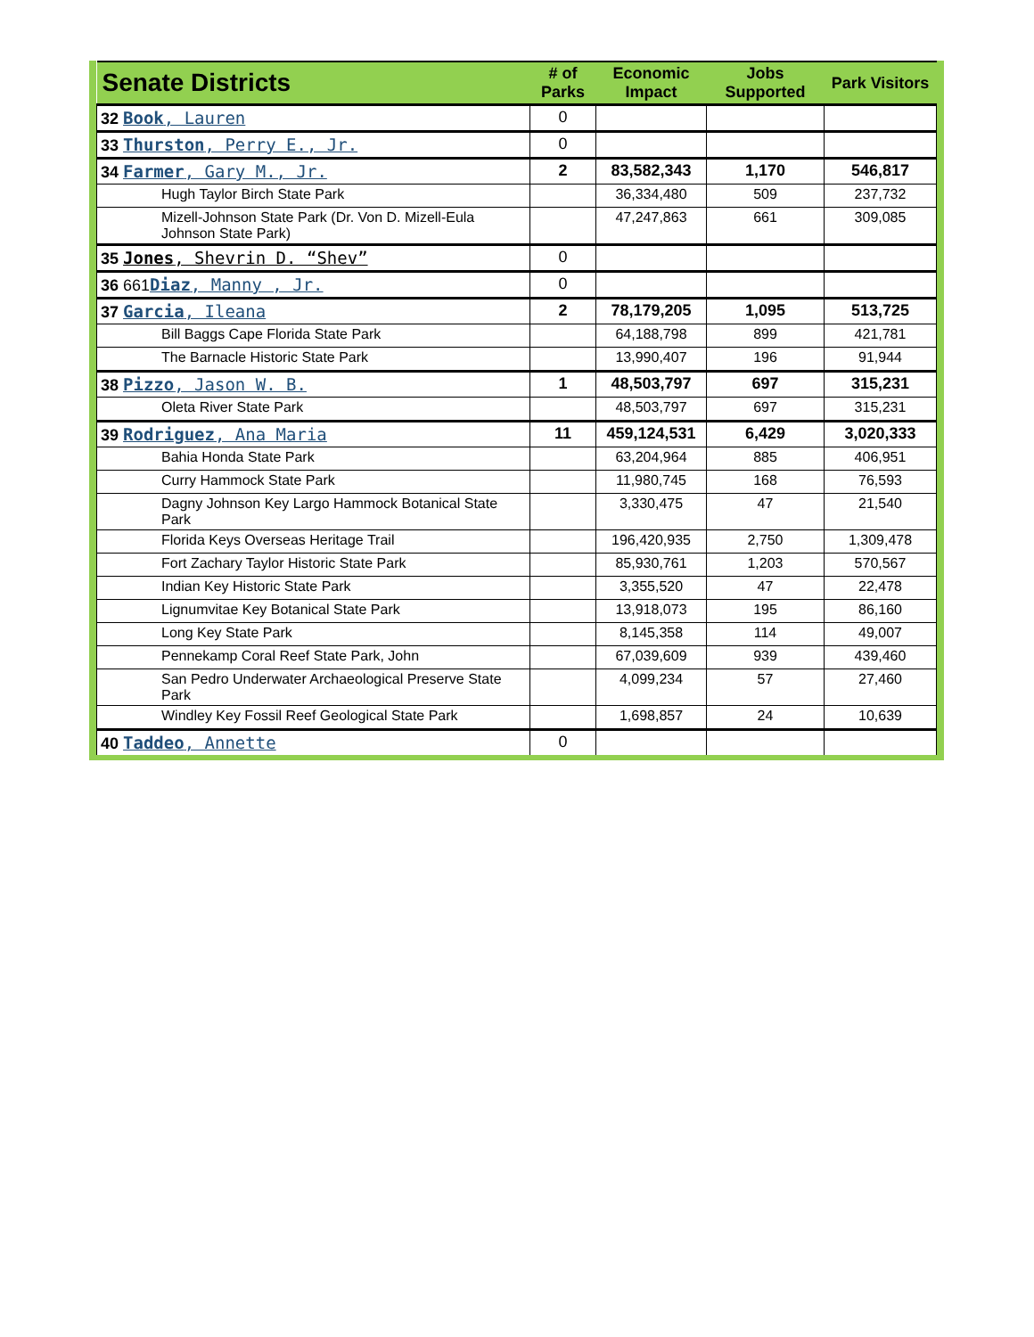| Senate Districts | # of Parks | Economic Impact | Jobs Supported | Park Visitors |
| --- | --- | --- | --- | --- |
| 32 Book , Lauren | 0 | | | |
| 33 Thurston , Perry E., Jr. | 0 | | | |
| 34 Farmer , Gary M., Jr. | 2 | 83,582,343 | 1,170 | 546,817 |
| Hugh Taylor Birch State Park | | 36,334,480 | 509 | 237,732 |
| Mizell-Johnson State Park (Dr. Von D. Mizell-Eula Johnson State Park) | | 47,247,863 | 661 | 309,085 |
| 35 Jones , Shevrin D. “Shev” | 0 | | | |
| 36 661 Diaz , Manny , Jr. | 0 | | | |
| 37 Garcia , Ileana | 2 | 78,179,205 | 1,095 | 513,725 |
| Bill Baggs Cape Florida State Park | | 64,188,798 | 899 | 421,781 |
| The Barnacle Historic State Park | | 13,990,407 | 196 | 91,944 |
| 38 Pizzo , Jason W. B. | 1 | 48,503,797 | 697 | 315,231 |
| Oleta River State Park | | 48,503,797 | 697 | 315,231 |
| 39 Rodriguez , Ana Maria | 11 | 459,124,531 | 6,429 | 3,020,333 |
| Bahia Honda State Park | | 63,204,964 | 885 | 406,951 |
| Curry Hammock State Park | | 11,980,745 | 168 | 76,593 |
| Dagny Johnson Key Largo Hammock Botanical State Park | | 3,330,475 | 47 | 21,540 |
| Florida Keys Overseas Heritage Trail | | 196,420,935 | 2,750 | 1,309,478 |
| Fort Zachary Taylor Historic State Park | | 85,930,761 | 1,203 | 570,567 |
| Indian Key Historic State Park | | 3,355,520 | 47 | 22,478 |
| Lignumvitae Key Botanical State Park | | 13,918,073 | 195 | 86,160 |
| Long Key State Park | | 8,145,358 | 114 | 49,007 |
| Pennekamp Coral Reef State Park, John | | 67,039,609 | 939 | 439,460 |
| San Pedro Underwater Archaeological Preserve State Park | | 4,099,234 | 57 | 27,460 |
| Windley Key Fossil Reef Geological State Park | | 1,698,857 | 24 | 10,639 |
| 40 Taddeo , Annette | 0 | | | |